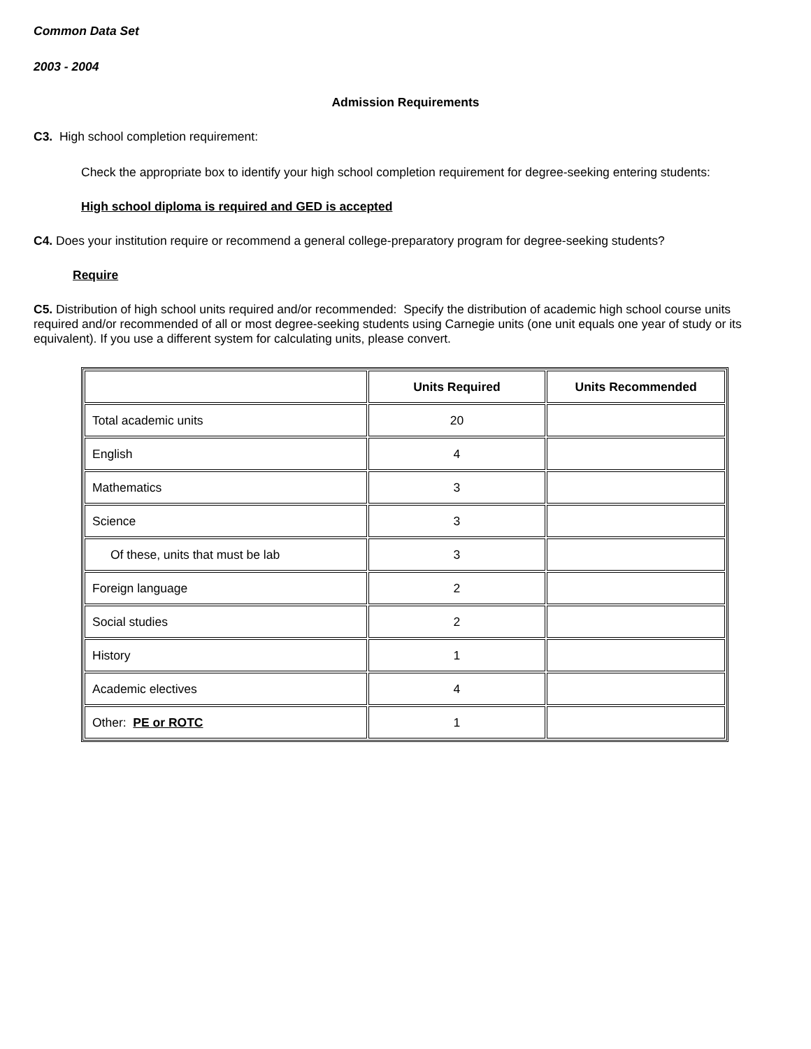Common Data Set
2003 - 2004
Admission Requirements
C3. High school completion requirement:
Check the appropriate box to identify your high school completion requirement for degree-seeking entering students:
High school diploma is required and GED is accepted
C4. Does your institution require or recommend a general college-preparatory program for degree-seeking students?
Require
C5. Distribution of high school units required and/or recommended: Specify the distribution of academic high school course units required and/or recommended of all or most degree-seeking students using Carnegie units (one unit equals one year of study or its equivalent). If you use a different system for calculating units, please convert.
| | Units Required | Units Recommended |
| --- | --- | --- |
| Total academic units | 20 | |
| English | 4 | |
| Mathematics | 3 | |
| Science | 3 | |
| Of these, units that must be lab | 3 | |
| Foreign language | 2 | |
| Social studies | 2 | |
| History | 1 | |
| Academic electives | 4 | |
| Other: PE or ROTC | 1 | |